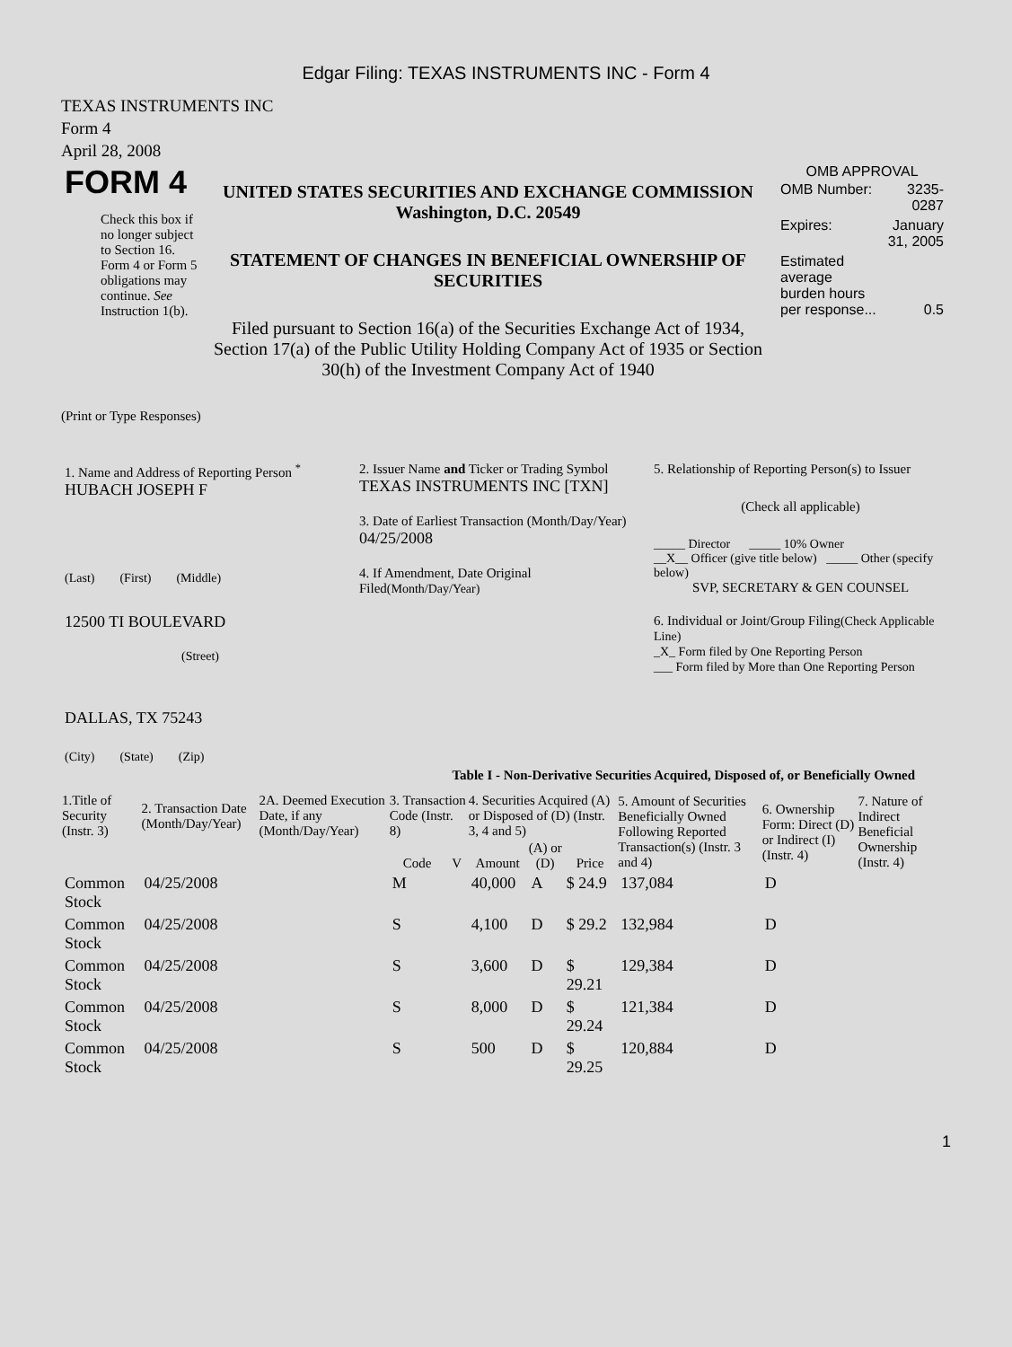Edgar Filing: TEXAS INSTRUMENTS INC - Form 4
TEXAS INSTRUMENTS INC
Form 4
April 28, 2008
| FORM 4 Check this box if no longer subject to Section 16. Form 4 or Form 5 obligations may continue. See Instruction 1(b). | UNITED STATES SECURITIES AND EXCHANGE COMMISSION Washington, D.C. 20549 STATEMENT OF CHANGES IN BENEFICIAL OWNERSHIP OF SECURITIES Filed pursuant to Section 16(a) of the Securities Exchange Act of 1934, Section 17(a) of the Public Utility Holding Company Act of 1935 or Section 30(h) of the Investment Company Act of 1940 | OMB APPROVAL / OMB Number: / 3235-0287 / / Expires: / January 31, 2005 / / Estimated average burden hours per response... / 0.5 / |
(Print or Type Responses)
| 1. Name and Address of Reporting Person <sup>*</sup> HUBACH JOSEPH F (Last) (First) (Middle) 12500 TI BOULEVARD (Street) DALLAS, TX 75243 (City) (State) (Zip) | 2. Issuer Name and Ticker or Trading Symbol TEXAS INSTRUMENTS INC [TXN] 3. Date of Earliest Transaction (Month/Day/Year) 04/25/2008 4. If Amendment, Date Original Filed (Month/Day/Year) | 5. Relationship of Reporting Person(s) to Issuer (Check all applicable) _____ Director _____ 10% Owner __X__ Officer (give title below) _____ Other (specify below) SVP, SECRETARY & GEN COUNSEL 6. Individual or Joint/Group Filing (Check Applicable Line) _X_ Form filed by One Reporting Person ___ Form filed by More than One Reporting Person |
Table I - Non-Derivative Securities Acquired, Disposed of, or Beneficially Owned
| 1.Title of Security (Instr. 3) | 2. Transaction Date (Month/Day/Year) | 2A. Deemed Execution Date, if any (Month/Day/Year) | 3. Transaction Code (Instr. 8) | | 4. Securities Acquired (A) or Disposed of (D) (Instr. 3, 4 and 5) | | | 5. Amount of Securities Beneficially Owned Following Reported Transaction(s) (Instr. 3 and 4) | 6. Ownership Form: Direct (D) or Indirect (I) (Instr. 4) | 7. Nature of Indirect Beneficial Ownership (Instr. 4) |
| --- | --- | --- | --- | --- | --- | --- | --- | --- | --- | --- |
| | | | Code | V | Amount | (A) or (D) | Price | | | |
| Common Stock | 04/25/2008 | | M | | 40,000 | A | $ 24.9 | 137,084 | D | |
| Common Stock | 04/25/2008 | | S | | 4,100 | D | $ 29.2 | 132,984 | D | |
| Common Stock | 04/25/2008 | | S | | 3,600 | D | $ 29.21 | 129,384 | D | |
| Common Stock | 04/25/2008 | | S | | 8,000 | D | $ 29.24 | 121,384 | D | |
| Common Stock | 04/25/2008 | | S | | 500 | D | $ 29.25 | 120,884 | D | |
1